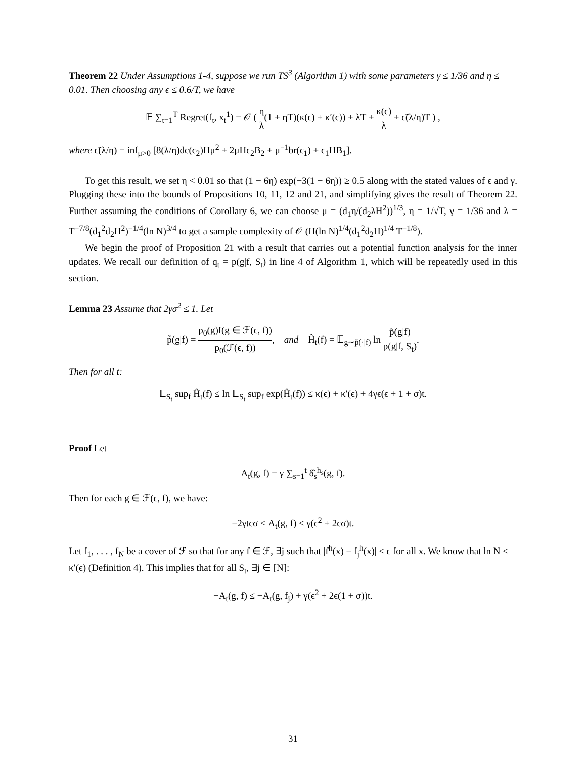Theorem 22 Under Assumptions 1-4, suppose we run TS<sup>3</sup> (Algorithm 1) with some parameters γ ≤ 1/36 and η ≤ 0.01. Then choosing any ϵ ≤ 0.6/T, we have
𝔼 ∑<sub>t=1</sub><sup>T</sup> Regret(f<sub>t</sub>, x<sub>t</sub><sup>1</sup>) = 𝒪 ( η λ(1 + ηT)(κ(ϵ) + κ′(ϵ)) + λT + κ(ϵ) λ + ϵ̃(λ/η)T ) ,
where ϵ̃(λ/η) = inf<sub>μ>0</sub> [8(λ/η)dc(ϵ<sub>2</sub>)Hμ<sup>2</sup> + 2μHϵ<sub>2</sub>B<sub>2</sub> + μ<sup>−1</sup>br(ϵ<sub>1</sub>) + ϵ<sub>1</sub>HB<sub>1</sub>].
To get this result, we set η < 0.01 so that (1 − 6η) exp(−3(1 − 6η)) ≥ 0.5 along with the stated values of ϵ and γ. Plugging these into the bounds of Propositions 10, 11, 12 and 21, and simplifying gives the result of Theorem 22. Further assuming the conditions of Corollary 6, we can choose μ = (d<sub>1</sub>η/(d<sub>2</sub>λH<sup>2</sup>))<sup>1/3</sup>, η = 1/√T, γ = 1/36 and λ = T<sup>−7/8</sup>(d<sub>1</sub><sup>2</sup>d<sub>2</sub>H<sup>2</sup>)<sup>−1/4</sup>(ln N)<sup>3/4</sup> to get a sample complexity of 𝒪 (H(ln N)<sup>1/4</sup>(d<sub>1</sub><sup>2</sup>d<sub>2</sub>H)<sup>1/4</sup> T<sup>−1/8</sup>).
We begin the proof of Proposition 21 with a result that carries out a potential function analysis for the inner updates. We recall our definition of q<sub>t</sub> = p(g|f, S<sub>t</sub>) in line 4 of Algorithm 1, which will be repeatedly used in this section.
Lemma 23 Assume that 2γσ<sup>2</sup> ≤ 1. Let
p̃(g|f) = p<sub>0</sub>(g)I(g ∈ ℱ(ϵ, f)) p<sub>0</sub>(ℱ(ϵ, f)), and Ĥ<sub>t</sub>(f) = 𝔼<sub>g∼p̃(·|f)</sub> ln p̃(g|f) p(g|f, S<sub>t</sub>).
Then for all t:
𝔼<sub>S<sub>t</sub></sub> sup<sub>f</sub> Ĥ<sub>t</sub>(f) ≤ ln 𝔼<sub>S<sub>t</sub></sub> sup<sub>f</sub> exp(Ĥ<sub>t</sub>(f)) ≤ κ(ϵ) + κ′(ϵ) + 4γϵ(ϵ + 1 + σ)t.
Proof Let
A<sub>t</sub>(g, f) = γ ∑<sub>s=1</sub><sup>t</sup> δ̂<sub>s</sub><sup>h<sub>s</sub></sup>(g, f).
Then for each g ∈ ℱ(ϵ, f), we have:
−2γtϵσ ≤ A<sub>t</sub>(g, f) ≤ γ(ϵ<sup>2</sup> + 2ϵσ)t.
Let f<sub>1</sub>, . . . , f<sub>N</sub> be a cover of ℱ so that for any f ∈ ℱ, ∃j such that |f<sup>h</sup>(x) − f<sub>j</sub><sup>h</sup>(x)| ≤ ϵ for all x. We know that ln N ≤ κ′(ϵ) (Definition 4). This implies that for all S<sub>t</sub>, ∃j ∈ [N]:
−A<sub>t</sub>(g, f) ≤ −A<sub>t</sub>(g, f<sub>j</sub>) + γ(ϵ<sup>2</sup> + 2ϵ(1 + σ))t.
31